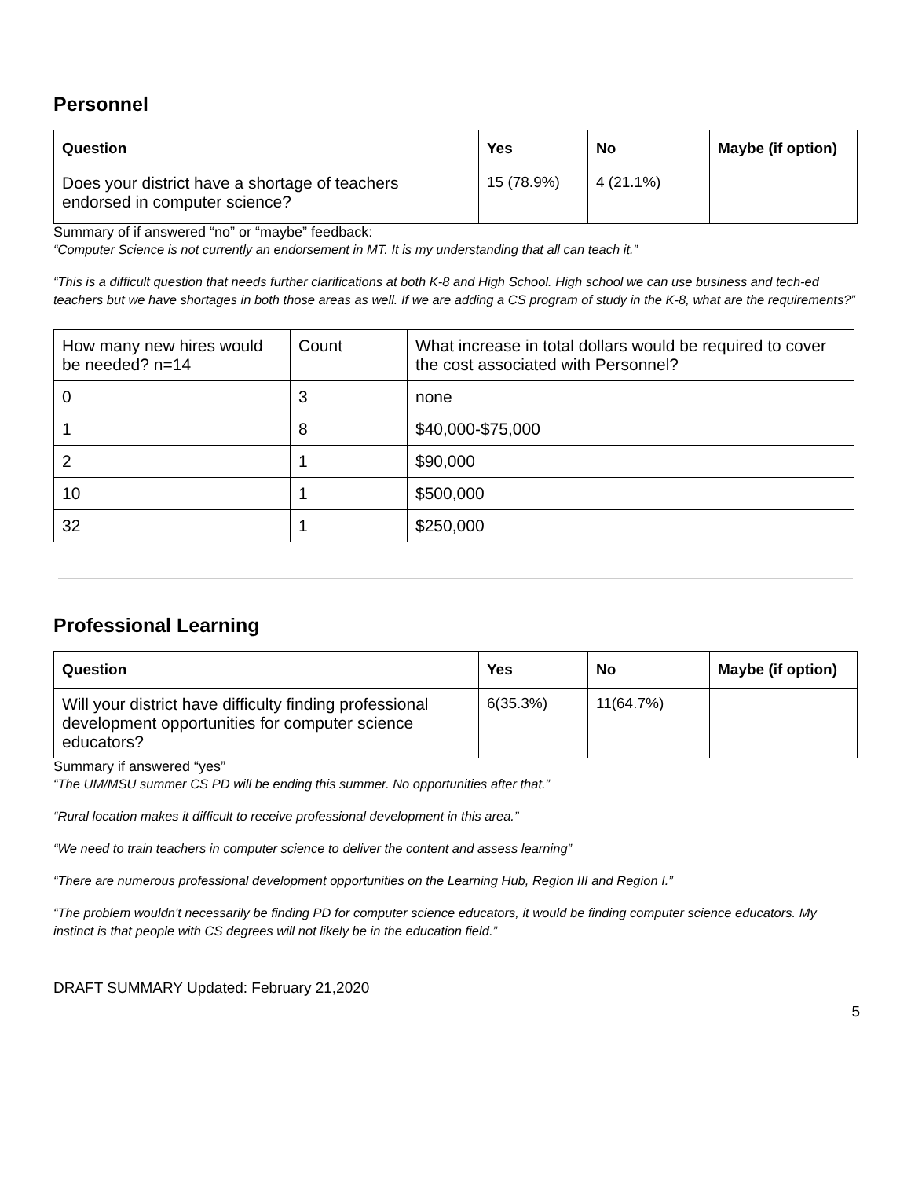Personnel
| Question | Yes | No | Maybe (if option) |
| --- | --- | --- | --- |
| Does your district have a shortage of teachers endorsed in computer science? | 15 (78.9%) | 4 (21.1%) | |
Summary of if answered “no” or “maybe” feedback:
“Computer Science is not currently an endorsement in MT. It is my understanding that all can teach it.”
“This is a difficult question that needs further clarifications at both K-8 and High School. High school we can use business and tech-ed teachers but we have shortages in both those areas as well. If we are adding a CS program of study in the K-8, what are the requirements?”
| How many new hires would be needed? n=14 | Count | What increase in total dollars would be required to cover the cost associated with Personnel? |
| 0 | 3 | none |
| 1 | 8 | $40,000-$75,000 |
| 2 | 1 | $90,000 |
| 10 | 1 | $500,000 |
| 32 | 1 | $250,000 |
Professional Learning
| Question | Yes | No | Maybe (if option) |
| --- | --- | --- | --- |
| Will your district have difficulty finding professional development opportunities for computer science educators? | 6(35.3%) | 11(64.7%) | |
Summary if answered “yes”
“The UM/MSU summer CS PD will be ending this summer. No opportunities after that.”
“Rural location makes it difficult to receive professional development in this area.”
“We need to train teachers in computer science to deliver the content and assess learning”
“There are numerous professional development opportunities on the Learning Hub, Region III and Region I.”
“The problem wouldn't necessarily be finding PD for computer science educators, it would be finding computer science educators. My instinct is that people with CS degrees will not likely be in the education field.”
DRAFT SUMMARY Updated: February 21,2020
5